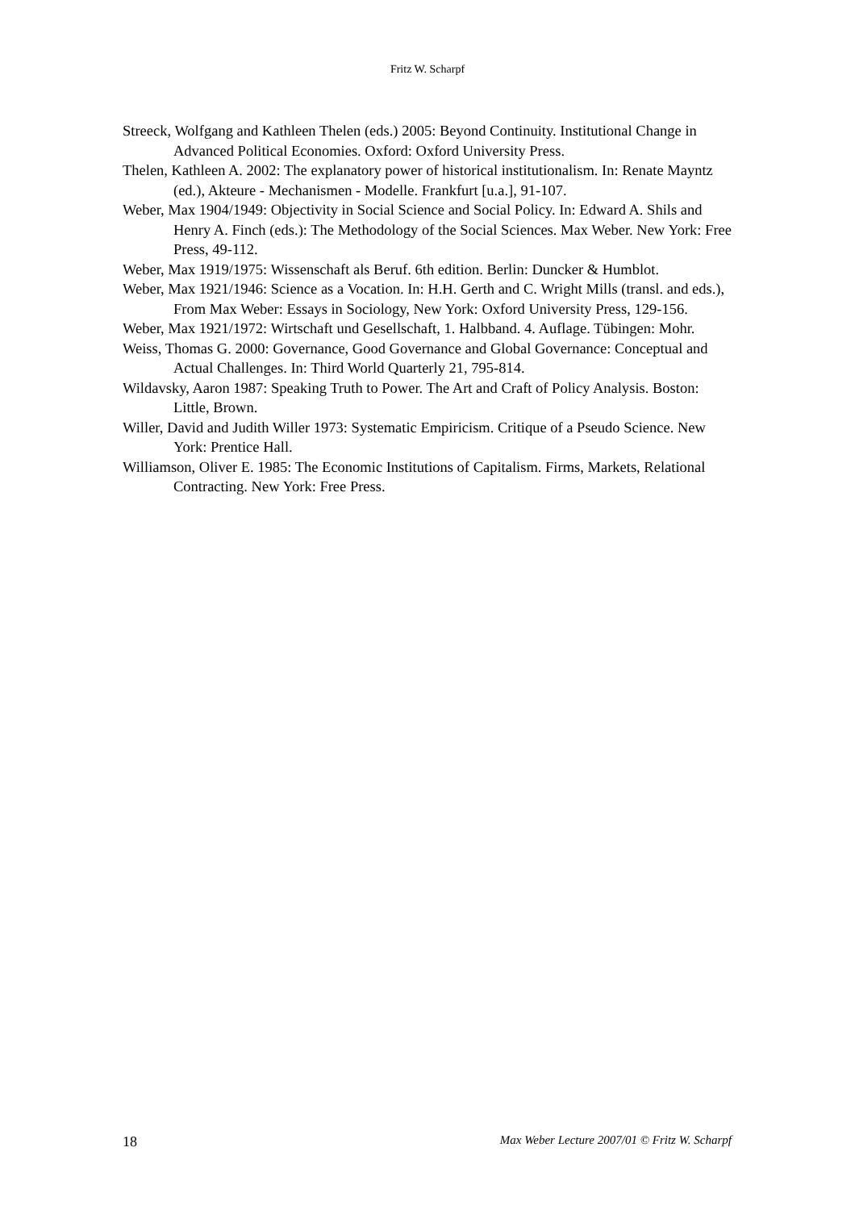Fritz W. Scharpf
Streeck, Wolfgang and Kathleen Thelen (eds.) 2005: Beyond Continuity. Institutional Change in Advanced Political Economies. Oxford: Oxford University Press.
Thelen, Kathleen A. 2002: The explanatory power of historical institutionalism. In: Renate Mayntz (ed.), Akteure - Mechanismen - Modelle. Frankfurt [u.a.], 91-107.
Weber, Max 1904/1949: Objectivity in Social Science and Social Policy. In: Edward A. Shils and Henry A. Finch (eds.): The Methodology of the Social Sciences. Max Weber. New York: Free Press, 49-112.
Weber, Max 1919/1975: Wissenschaft als Beruf. 6th edition. Berlin: Duncker & Humblot.
Weber, Max 1921/1946: Science as a Vocation. In: H.H. Gerth and C. Wright Mills (transl. and eds.), From Max Weber: Essays in Sociology, New York: Oxford University Press, 129-156.
Weber, Max 1921/1972: Wirtschaft und Gesellschaft, 1. Halbband. 4. Auflage. Tübingen: Mohr.
Weiss, Thomas G. 2000: Governance, Good Governance and Global Governance: Conceptual and Actual Challenges. In: Third World Quarterly 21, 795-814.
Wildavsky, Aaron 1987: Speaking Truth to Power. The Art and Craft of Policy Analysis. Boston: Little, Brown.
Willer, David and Judith Willer 1973: Systematic Empiricism. Critique of a Pseudo Science. New York: Prentice Hall.
Williamson, Oliver E. 1985: The Economic Institutions of Capitalism. Firms, Markets, Relational Contracting. New York: Free Press.
18 Max Weber Lecture 2007/01 © Fritz W. Scharpf